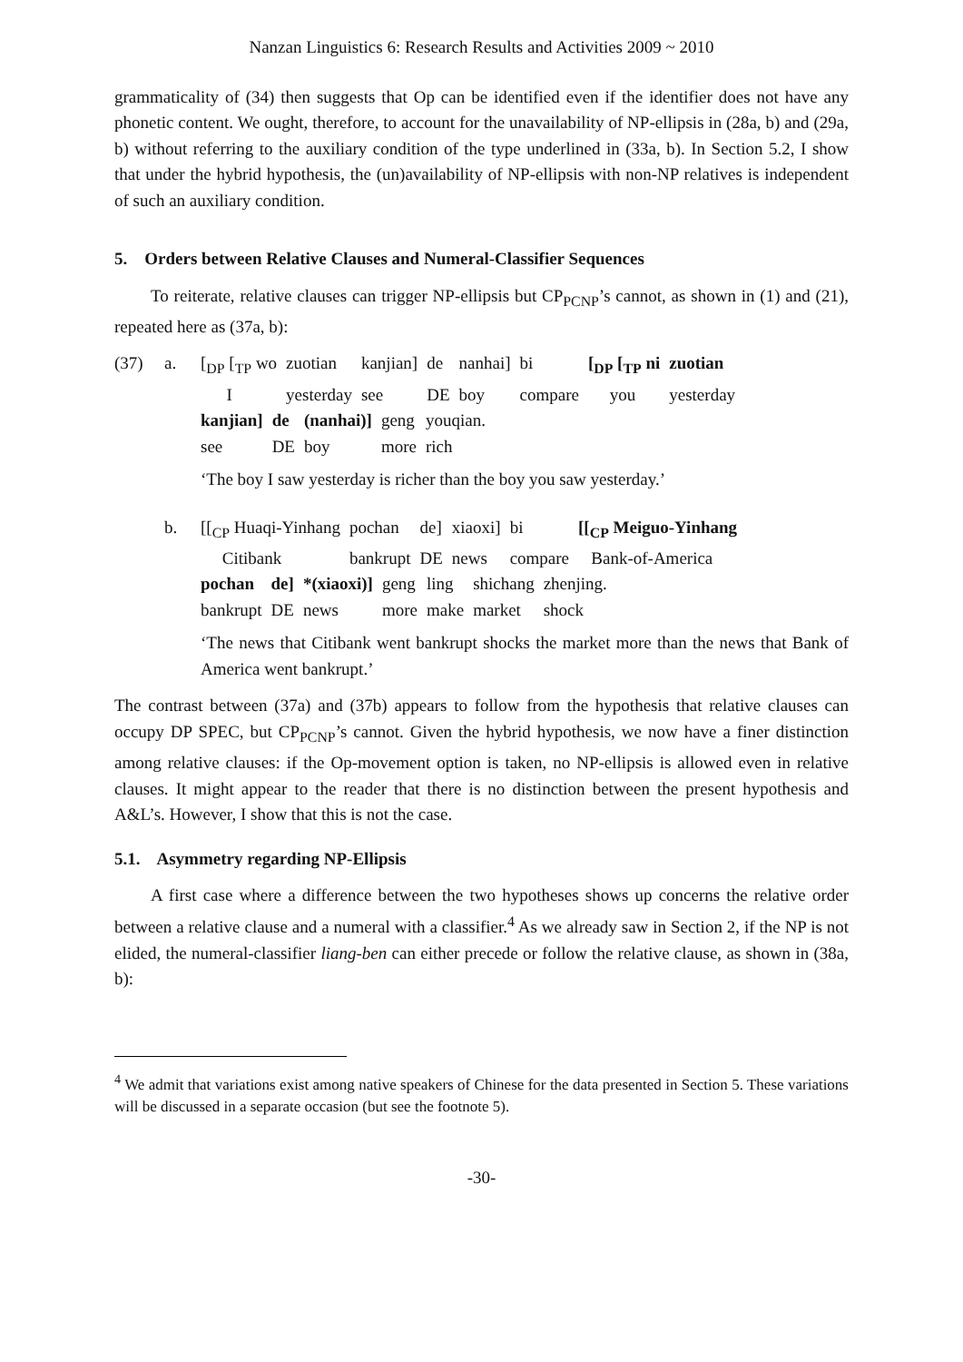Nanzan Linguistics 6: Research Results and Activities 2009 ~ 2010
grammaticality of (34) then suggests that Op can be identified even if the identifier does not have any phonetic content. We ought, therefore, to account for the unavailability of NP-ellipsis in (28a, b) and (29a, b) without referring to the auxiliary condition of the type underlined in (33a, b). In Section 5.2, I show that under the hybrid hypothesis, the (un)availability of NP-ellipsis with non-NP relatives is independent of such an auxiliary condition.
5. Orders between Relative Clauses and Numeral-Classifier Sequences
To reiterate, relative clauses can trigger NP-ellipsis but CP<sub>PCNP</sub>’s cannot, as shown in (1) and (21), repeated here as (37a, b):
(37) a.
| [<sub>DP</sub> [<sub>TP</sub> wo | zuotian | kanjian] | de | nanhai] | bi | [<sub>DP</sub> [<sub>TP</sub> ni | zuotian |
| I | yesterday | see | DE | boy | compare | you | yesterday |
| kanjian] | de | (nanhai)] | geng | youqian. |
| see | DE | boy | more | rich |
‘The boy I saw yesterday is richer than the boy you saw yesterday.’
b.
| [[<sub>CP</sub> Huaqi-Yinhang | pochan | de] | xiaoxi] | bi | [[<sub>CP</sub> Meiguo-Yinhang |
| Citibank | bankrupt | DE | news | compare | Bank-of-America |
| pochan | de] | *(xiaoxi)] | geng | ling | shichang | zhenjing. |
| bankrupt | DE | news | more | make | market | shock |
‘The news that Citibank went bankrupt shocks the market more than the news that Bank of America went bankrupt.’
The contrast between (37a) and (37b) appears to follow from the hypothesis that relative clauses can occupy DP SPEC, but CP<sub>PCNP</sub>’s cannot. Given the hybrid hypothesis, we now have a finer distinction among relative clauses: if the Op-movement option is taken, no NP-ellipsis is allowed even in relative clauses. It might appear to the reader that there is no distinction between the present hypothesis and A&L’s. However, I show that this is not the case.
5.1. Asymmetry regarding NP-Ellipsis
A first case where a difference between the two hypotheses shows up concerns the relative order between a relative clause and a numeral with a classifier.<sup>4</sup> As we already saw in Section 2, if the NP is not elided, the numeral-classifier liang-ben can either precede or follow the relative clause, as shown in (38a, b):
<sup>4</sup> We admit that variations exist among native speakers of Chinese for the data presented in Section 5. These variations will be discussed in a separate occasion (but see the footnote 5).
-30-